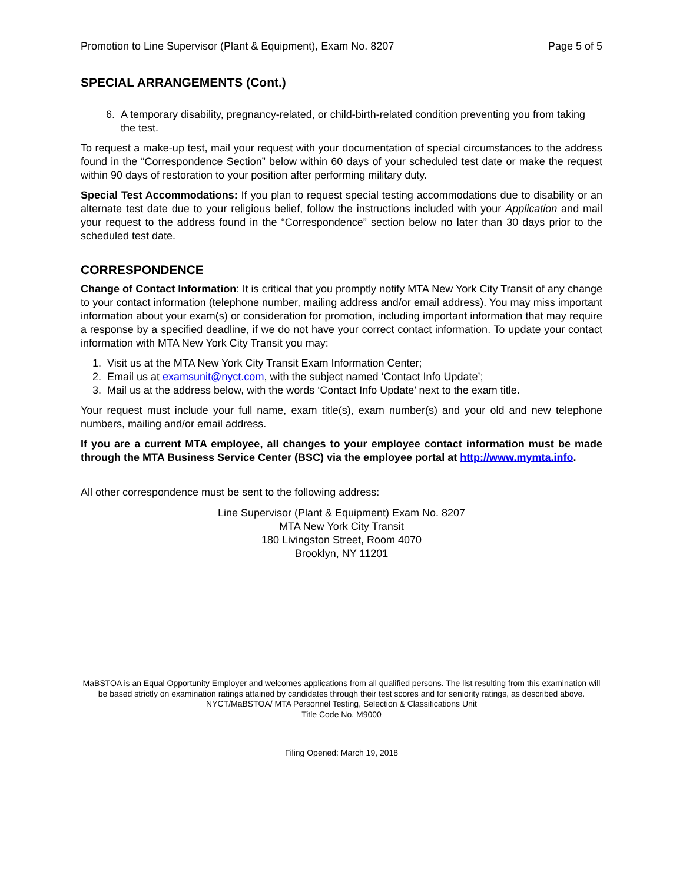Promotion to Line Supervisor (Plant & Equipment), Exam No. 8207 Page 5 of 5
SPECIAL ARRANGEMENTS (Cont.)
6. A temporary disability, pregnancy-related, or child-birth-related condition preventing you from taking the test.
To request a make-up test, mail your request with your documentation of special circumstances to the address found in the “Correspondence Section” below within 60 days of your scheduled test date or make the request within 90 days of restoration to your position after performing military duty.
Special Test Accommodations: If you plan to request special testing accommodations due to disability or an alternate test date due to your religious belief, follow the instructions included with your Application and mail your request to the address found in the “Correspondence” section below no later than 30 days prior to the scheduled test date.
CORRESPONDENCE
Change of Contact Information: It is critical that you promptly notify MTA New York City Transit of any change to your contact information (telephone number, mailing address and/or email address). You may miss important information about your exam(s) or consideration for promotion, including important information that may require a response by a specified deadline, if we do not have your correct contact information. To update your contact information with MTA New York City Transit you may:
1. Visit us at the MTA New York City Transit Exam Information Center;
2. Email us at examsunit@nyct.com, with the subject named ‘Contact Info Update’;
3. Mail us at the address below, with the words ‘Contact Info Update’ next to the exam title.
Your request must include your full name, exam title(s), exam number(s) and your old and new telephone numbers, mailing and/or email address.
If you are a current MTA employee, all changes to your employee contact information must be made through the MTA Business Service Center (BSC) via the employee portal at http://www.mymta.info.
All other correspondence must be sent to the following address:
Line Supervisor (Plant & Equipment) Exam No. 8207
MTA New York City Transit
180 Livingston Street, Room 4070
Brooklyn, NY 11201
MaBSTOA is an Equal Opportunity Employer and welcomes applications from all qualified persons. The list resulting from this examination will be based strictly on examination ratings attained by candidates through their test scores and for seniority ratings, as described above.
NYCT/MaBSTOA/ MTA Personnel Testing, Selection & Classifications Unit
Title Code No. M9000
Filing Opened: March 19, 2018